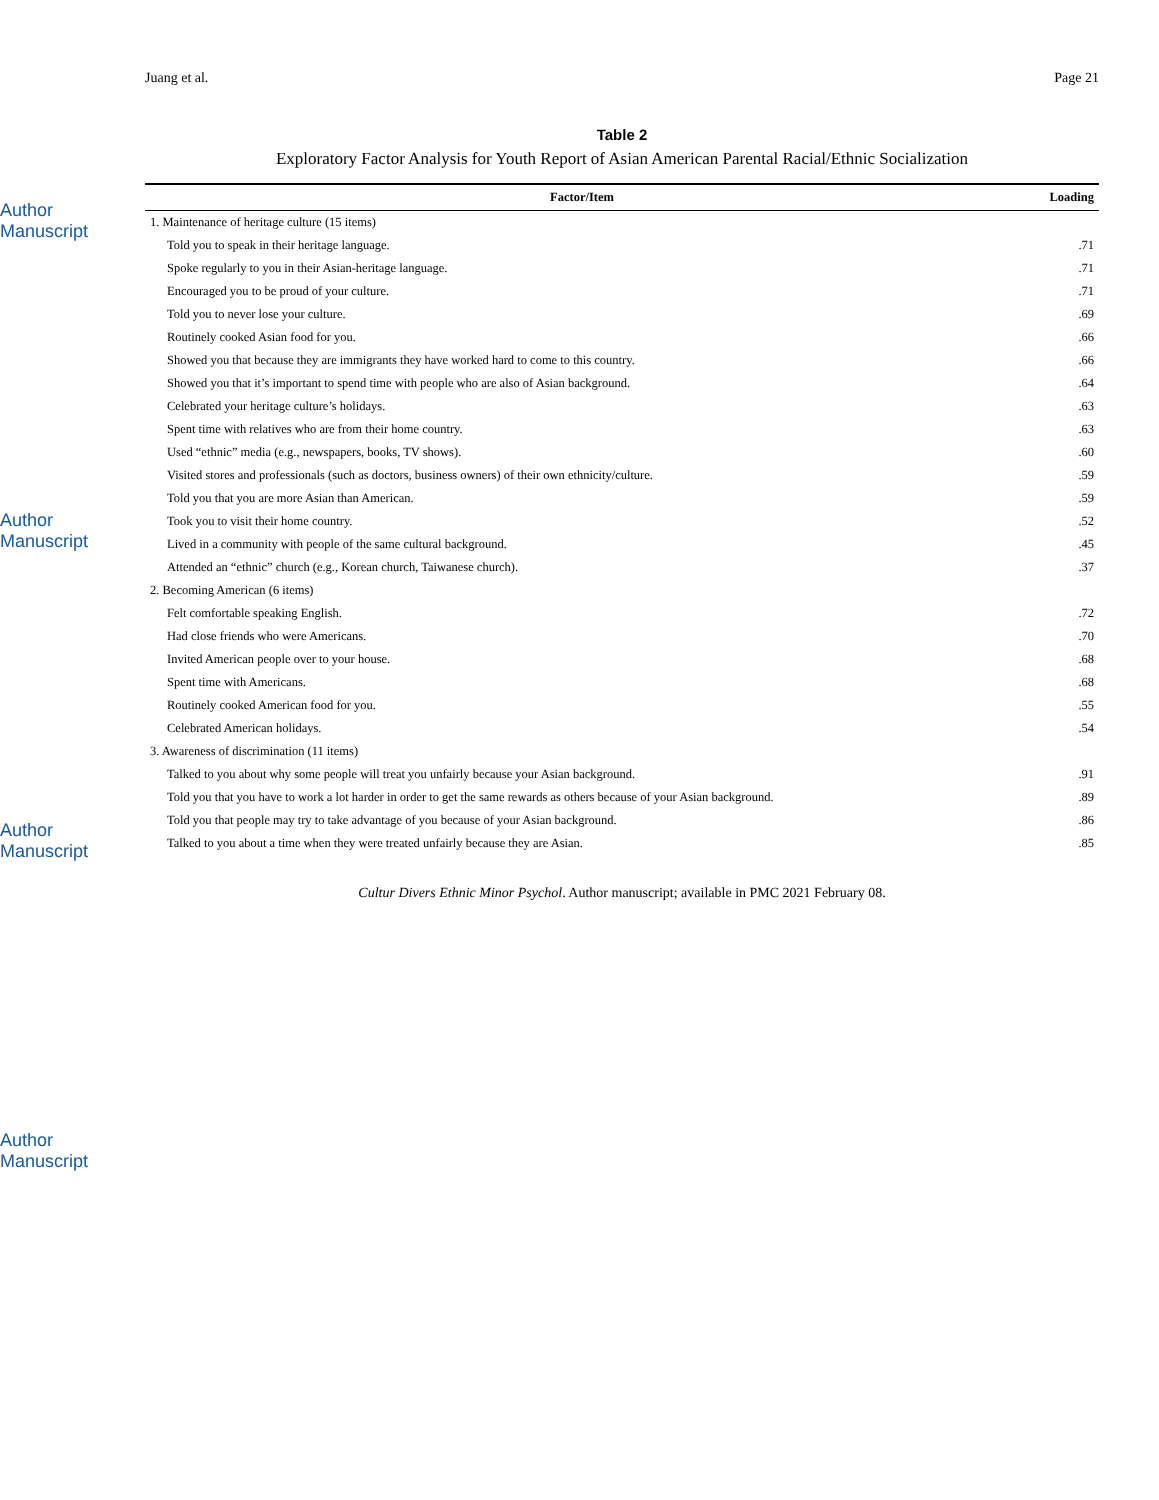Author Manuscript
Author Manuscript
Author Manuscript
Author Manuscript
Juang et al. Page 21
Table 2
Exploratory Factor Analysis for Youth Report of Asian American Parental Racial/Ethnic Socialization
| Factor/Item | Loading |
| --- | --- |
| 1. Maintenance of heritage culture (15 items) | |
| Told you to speak in their heritage language. | .71 |
| Spoke regularly to you in their Asian-heritage language. | .71 |
| Encouraged you to be proud of your culture. | .71 |
| Told you to never lose your culture. | .69 |
| Routinely cooked Asian food for you. | .66 |
| Showed you that because they are immigrants they have worked hard to come to this country. | .66 |
| Showed you that it’s important to spend time with people who are also of Asian background. | .64 |
| Celebrated your heritage culture’s holidays. | .63 |
| Spent time with relatives who are from their home country. | .63 |
| Used “ethnic” media (e.g., newspapers, books, TV shows). | .60 |
| Visited stores and professionals (such as doctors, business owners) of their own ethnicity/culture. | .59 |
| Told you that you are more Asian than American. | .59 |
| Took you to visit their home country. | .52 |
| Lived in a community with people of the same cultural background. | .45 |
| Attended an “ethnic” church (e.g., Korean church, Taiwanese church). | .37 |
| 2. Becoming American (6 items) | |
| Felt comfortable speaking English. | .72 |
| Had close friends who were Americans. | .70 |
| Invited American people over to your house. | .68 |
| Spent time with Americans. | .68 |
| Routinely cooked American food for you. | .55 |
| Celebrated American holidays. | .54 |
| 3. Awareness of discrimination (11 items) | |
| Talked to you about why some people will treat you unfairly because your Asian background. | .91 |
| Told you that you have to work a lot harder in order to get the same rewards as others because of your Asian background. | .89 |
| Told you that people may try to take advantage of you because of your Asian background. | .86 |
| Talked to you about a time when they were treated unfairly because they are Asian. | .85 |
Cultur Divers Ethnic Minor Psychol. Author manuscript; available in PMC 2021 February 08.